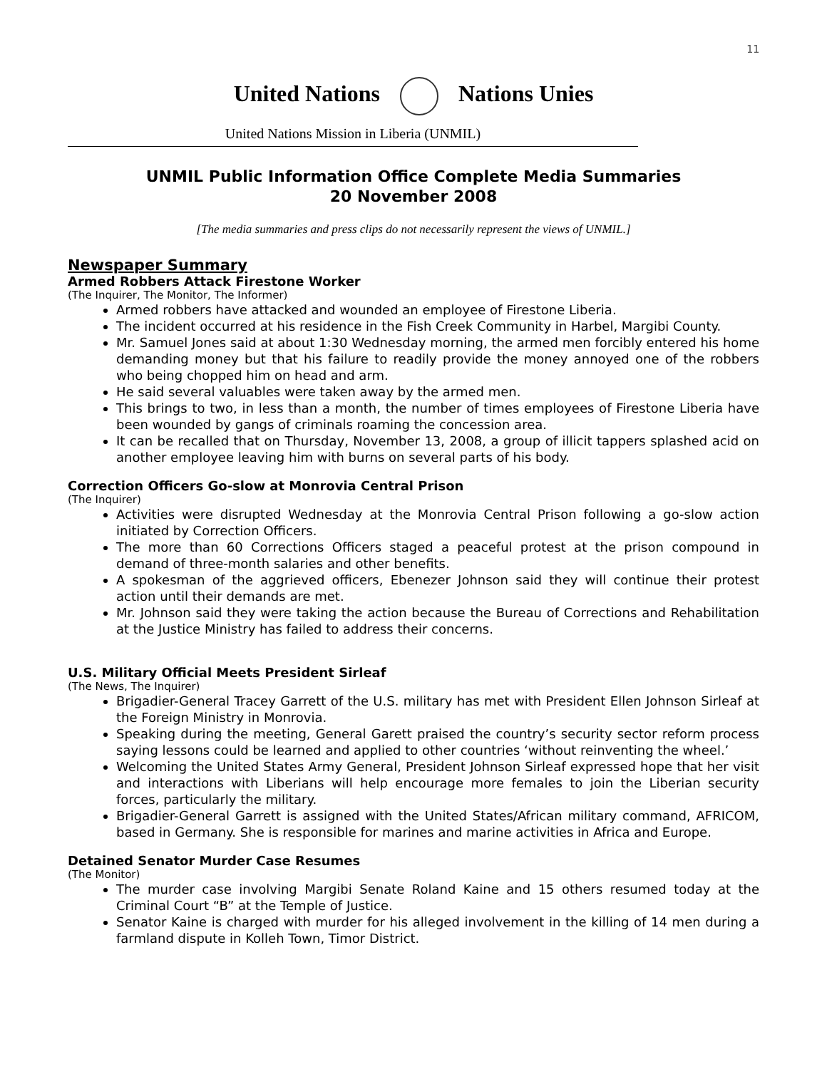11
United Nations Nations Unies
United Nations Mission in Liberia (UNMIL)
UNMIL Public Information Office Complete Media Summaries
20 November 2008
[The media summaries and press clips do not necessarily represent the views of UNMIL.]
Newspaper Summary
Armed Robbers Attack Firestone Worker
(The Inquirer, The Monitor, The Informer)
Armed robbers have attacked and wounded an employee of Firestone Liberia.
The incident occurred at his residence in the Fish Creek Community in Harbel, Margibi County.
Mr. Samuel Jones said at about 1:30 Wednesday morning, the armed men forcibly entered his home demanding money but that his failure to readily provide the money annoyed one of the robbers who being chopped him on head and arm.
He said several valuables were taken away by the armed men.
This brings to two, in less than a month, the number of times employees of Firestone Liberia have been wounded by gangs of criminals roaming the concession area.
It can be recalled that on Thursday, November 13, 2008, a group of illicit tappers splashed acid on another employee leaving him with burns on several parts of his body.
Correction Officers Go-slow at Monrovia Central Prison
(The Inquirer)
Activities were disrupted Wednesday at the Monrovia Central Prison following a go-slow action initiated by Correction Officers.
The more than 60 Corrections Officers staged a peaceful protest at the prison compound in demand of three-month salaries and other benefits.
A spokesman of the aggrieved officers, Ebenezer Johnson said they will continue their protest action until their demands are met.
Mr. Johnson said they were taking the action because the Bureau of Corrections and Rehabilitation at the Justice Ministry has failed to address their concerns.
U.S. Military Official Meets President Sirleaf
(The News, The Inquirer)
Brigadier-General Tracey Garrett of the U.S. military has met with President Ellen Johnson Sirleaf at the Foreign Ministry in Monrovia.
Speaking during the meeting, General Garett praised the country’s security sector reform process saying lessons could be learned and applied to other countries ‘without reinventing the wheel.’
Welcoming the United States Army General, President Johnson Sirleaf expressed hope that her visit and interactions with Liberians will help encourage more females to join the Liberian security forces, particularly the military.
Brigadier-General Garrett is assigned with the United States/African military command, AFRICOM, based in Germany. She is responsible for marines and marine activities in Africa and Europe.
Detained Senator Murder Case Resumes
(The Monitor)
The murder case involving Margibi Senate Roland Kaine and 15 others resumed today at the Criminal Court “B” at the Temple of Justice.
Senator Kaine is charged with murder for his alleged involvement in the killing of 14 men during a farmland dispute in Kolleh Town, Timor District.